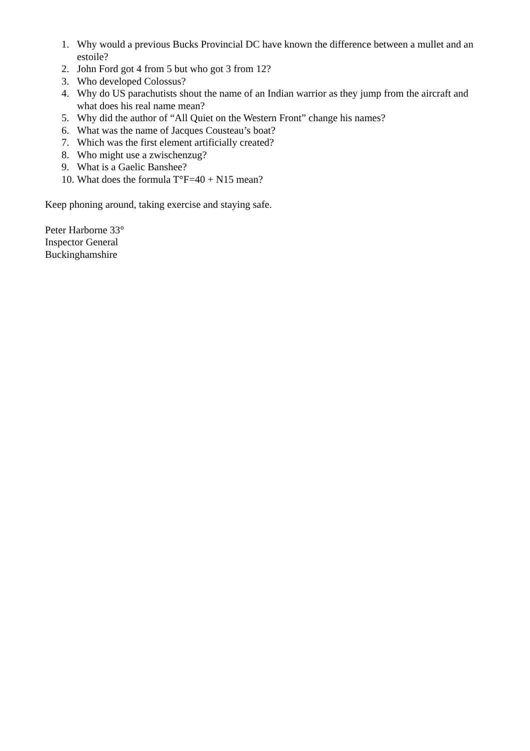1. Why would a previous Bucks Provincial DC have known the difference between a mullet and an estoile?
2. John Ford got 4 from 5 but who got 3 from 12?
3. Who developed Colossus?
4. Why do US parachutists shout the name of an Indian warrior as they jump from the aircraft and what does his real name mean?
5. Why did the author of “All Quiet on the Western Front” change his names?
6. What was the name of Jacques Cousteau’s boat?
7. Which was the first element artificially created?
8. Who might use a zwischenzug?
9. What is a Gaelic Banshee?
10. What does the formula T°F=40 + N15 mean?
Keep phoning around, taking exercise and staying safe.
Peter Harborne 33°
Inspector General
Buckinghamshire